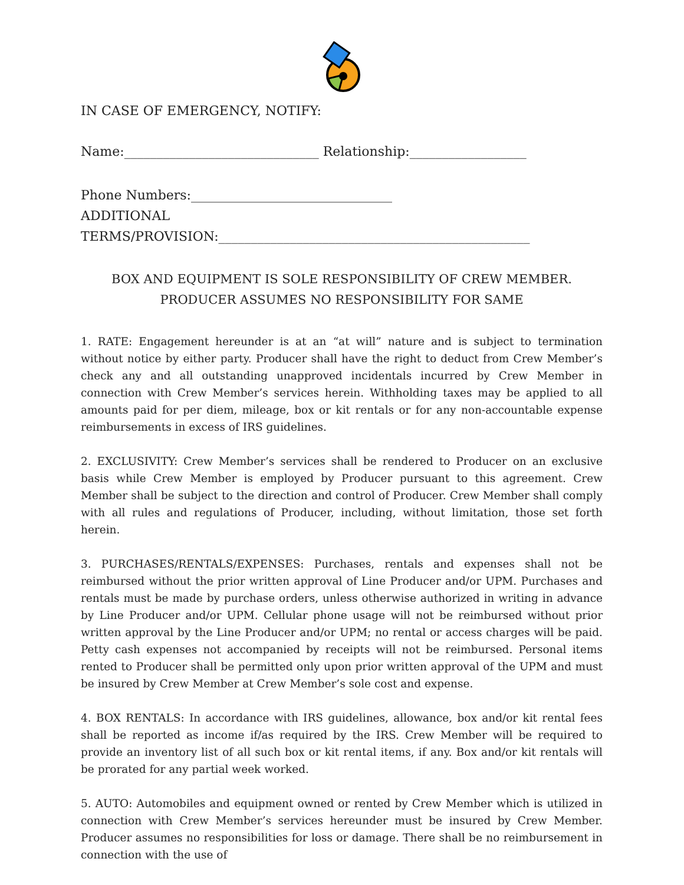IN CASE OF EMERGENCY, NOTIFY:
Name:______________________________ Relationship:__________________
Phone Numbers:_______________________________
ADDITIONAL
TERMS/PROVISION:________________________________________________
BOX AND EQUIPMENT IS SOLE RESPONSIBILITY OF CREW MEMBER. PRODUCER ASSUMES NO RESPONSIBILITY FOR SAME
1. RATE: Engagement hereunder is at an “at will” nature and is subject to termination without notice by either party. Producer shall have the right to deduct from Crew Member’s check any and all outstanding unapproved incidentals incurred by Crew Member in connection with Crew Member’s services herein. Withholding taxes may be applied to all amounts paid for per diem, mileage, box or kit rentals or for any non-accountable expense reimbursements in excess of IRS guidelines.
2. EXCLUSIVITY: Crew Member’s services shall be rendered to Producer on an exclusive basis while Crew Member is employed by Producer pursuant to this agreement. Crew Member shall be subject to the direction and control of Producer. Crew Member shall comply with all rules and regulations of Producer, including, without limitation, those set forth herein.
3. PURCHASES/RENTALS/EXPENSES: Purchases, rentals and expenses shall not be reimbursed without the prior written approval of Line Producer and/or UPM. Purchases and rentals must be made by purchase orders, unless otherwise authorized in writing in advance by Line Producer and/or UPM. Cellular phone usage will not be reimbursed without prior written approval by the Line Producer and/or UPM; no rental or access charges will be paid. Petty cash expenses not accompanied by receipts will not be reimbursed. Personal items rented to Producer shall be permitted only upon prior written approval of the UPM and must be insured by Crew Member at Crew Member’s sole cost and expense.
4. BOX RENTALS: In accordance with IRS guidelines, allowance, box and/or kit rental fees shall be reported as income if/as required by the IRS. Crew Member will be required to provide an inventory list of all such box or kit rental items, if any. Box and/or kit rentals will be prorated for any partial week worked.
5. AUTO: Automobiles and equipment owned or rented by Crew Member which is utilized in connection with Crew Member’s services hereunder must be insured by Crew Member. Producer assumes no responsibilities for loss or damage. There shall be no reimbursement in connection with the use of